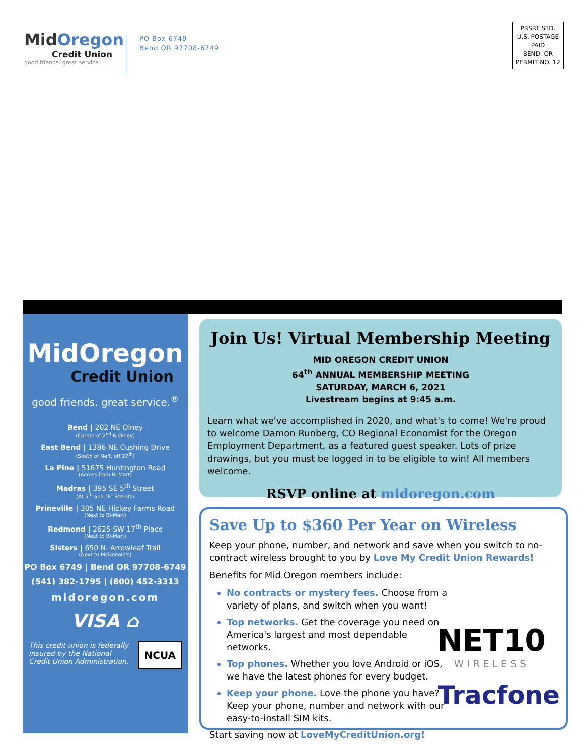MidOregon
Credit Union
good friends. great service.
PO Box 6749
Bend OR 97708-6749
PRSRT STD.
U.S. POSTAGE
PAID
BEND, OR
PERMIT NO. 12
MidOregon
Credit Union
good friends. great service.<sup>®</sup>
Bend | 202 NE Olney
(Corner of 2<sup>nd</sup> & Olney)
East Bend | 1386 NE Cushing Drive
(South of Neff, off 27<sup>th</sup>)
La Pine | 51675 Huntington Road
(Across from Bi-Mart)
Madras | 395 SE 5<sup>th</sup> Street
(At 5<sup>th</sup> and "F" Streets)
Prineville | 305 NE Hickey Farms Road
(Next to Bi-Mart)
Redmond | 2625 SW 17<sup>th</sup> Place
(Next to Bi-Mart)
Sisters | 650 N. Arrowleaf Trail
(Next to McDonald's)
PO Box 6749 | Bend OR 97708-6749
(541) 382-1795 | (800) 452-3313
midoregon.com
VISA ⌂
This credit union is federally insured by the National Credit Union Administration.
NCUA
Join Us! Virtual Membership Meeting
MID OREGON CREDIT UNION
64<sup>th</sup> ANNUAL MEMBERSHIP MEETING
SATURDAY, MARCH 6, 2021
Livestream begins at 9:45 a.m.
Learn what we've accomplished in 2020, and what's to come! We're proud to welcome Damon Runberg, CO Regional Economist for the Oregon Employment Department, as a featured guest speaker. Lots of prize drawings, but you must be logged in to be eligible to win! All members welcome.
RSVP online at midoregon.com
Save Up to $360 Per Year on Wireless
Keep your phone, number, and network and save when you switch to no-contract wireless brought to you by Love My Credit Union Rewards!
Benefits for Mid Oregon members include:
No contracts or mystery fees. Choose from a variety of plans, and switch when you want!
Top networks. Get the coverage you need on America's largest and most dependable networks.
Top phones. Whether you love Android or iOS, we have the latest phones for every budget.
Keep your phone. Love the phone you have? Keep your phone, number and network with our easy-to-install SIM kits.
Start saving now at LoveMyCreditUnion.org!
NET10
WIRELESS
Tracfone